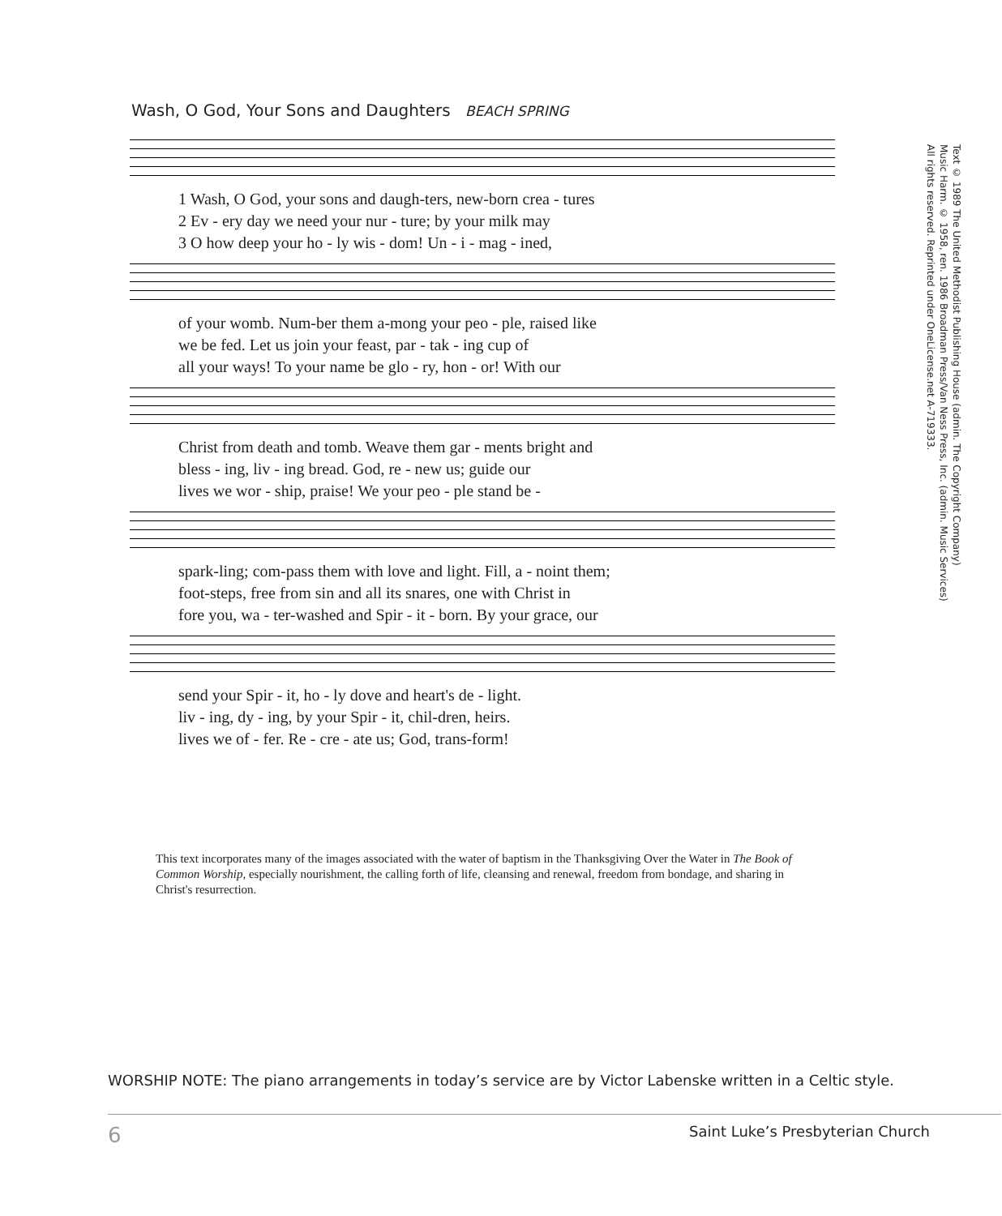Wash, O God, Your Sons and Daughters BEACH SPRING
1 Wash, O God, your sons and daugh-ters, new-born crea - tures 2 Ev - ery day we need your nur - ture; by your milk may 3 O how deep your ho - ly wis - dom! Un - i - mag - ined,
of your womb. Num-ber them a-mong your peo - ple, raised like we be fed. Let us join your feast, par - tak - ing cup of all your ways! To your name be glo - ry, hon - or! With our
Christ from death and tomb. Weave them gar - ments bright and bless - ing, liv - ing bread. God, re - new us; guide our lives we wor - ship, praise! We your peo - ple stand be -
spark-ling; com-pass them with love and light. Fill, a - noint them; foot-steps, free from sin and all its snares, one with Christ in fore you, wa - ter-washed and Spir - it - born. By your grace, our
send your Spir - it, ho - ly dove and heart's de - light. liv - ing, dy - ing, by your Spir - it, chil-dren, heirs. lives we of - fer. Re - cre - ate us; God, trans-form!
This text incorporates many of the images associated with the water of baptism in the Thanksgiving Over the Water in The Book of Common Worship, especially nourishment, the calling forth of life, cleansing and renewal, freedom from bondage, and sharing in Christ's resurrection.
Text © 1989 The United Methodist Publishing House (admin. The Copyright Company)
Music Harm. © 1958, ren. 1986 Broadman Press/Van Ness Press, Inc. (admin. Music Services)
All rights reserved. Reprinted under OneLicense.net A-719333.
WORSHIP NOTE: The piano arrangements in today’s service are by Victor Labenske written in a Celtic style.
6 Saint Luke’s Presbyterian Church